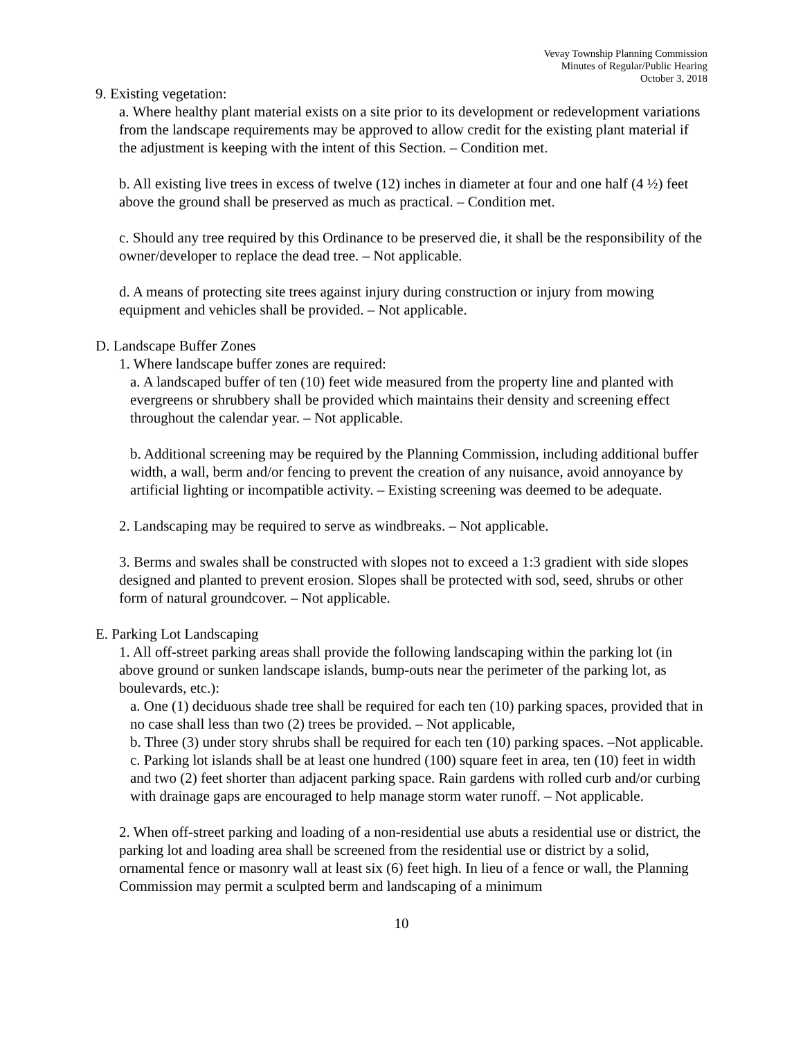Vevay Township Planning Commission
Minutes of Regular/Public Hearing
October 3, 2018
9. Existing vegetation:
a. Where healthy plant material exists on a site prior to its development or redevelopment variations from the landscape requirements may be approved to allow credit for the existing plant material if the adjustment is keeping with the intent of this Section. – Condition met.
b. All existing live trees in excess of twelve (12) inches in diameter at four and one half (4 ½) feet above the ground shall be preserved as much as practical. – Condition met.
c. Should any tree required by this Ordinance to be preserved die, it shall be the responsibility of the owner/developer to replace the dead tree. – Not applicable.
d. A means of protecting site trees against injury during construction or injury from mowing equipment and vehicles shall be provided. – Not applicable.
D. Landscape Buffer Zones
1. Where landscape buffer zones are required:
a. A landscaped buffer of ten (10) feet wide measured from the property line and planted with evergreens or shrubbery shall be provided which maintains their density and screening effect throughout the calendar year. – Not applicable.
b. Additional screening may be required by the Planning Commission, including additional buffer width, a wall, berm and/or fencing to prevent the creation of any nuisance, avoid annoyance by artificial lighting or incompatible activity. – Existing screening was deemed to be adequate.
2. Landscaping may be required to serve as windbreaks. – Not applicable.
3. Berms and swales shall be constructed with slopes not to exceed a 1:3 gradient with side slopes designed and planted to prevent erosion. Slopes shall be protected with sod, seed, shrubs or other form of natural groundcover. – Not applicable.
E. Parking Lot Landscaping
1. All off-street parking areas shall provide the following landscaping within the parking lot (in above ground or sunken landscape islands, bump-outs near the perimeter of the parking lot, as boulevards, etc.):
a. One (1) deciduous shade tree shall be required for each ten (10) parking spaces, provided that in no case shall less than two (2) trees be provided. – Not applicable,
b. Three (3) under story shrubs shall be required for each ten (10) parking spaces. –Not applicable.
c. Parking lot islands shall be at least one hundred (100) square feet in area, ten (10) feet in width and two (2) feet shorter than adjacent parking space. Rain gardens with rolled curb and/or curbing with drainage gaps are encouraged to help manage storm water runoff. – Not applicable.
2. When off-street parking and loading of a non-residential use abuts a residential use or district, the parking lot and loading area shall be screened from the residential use or district by a solid, ornamental fence or masonry wall at least six (6) feet high. In lieu of a fence or wall, the Planning Commission may permit a sculpted berm and landscaping of a minimum
10